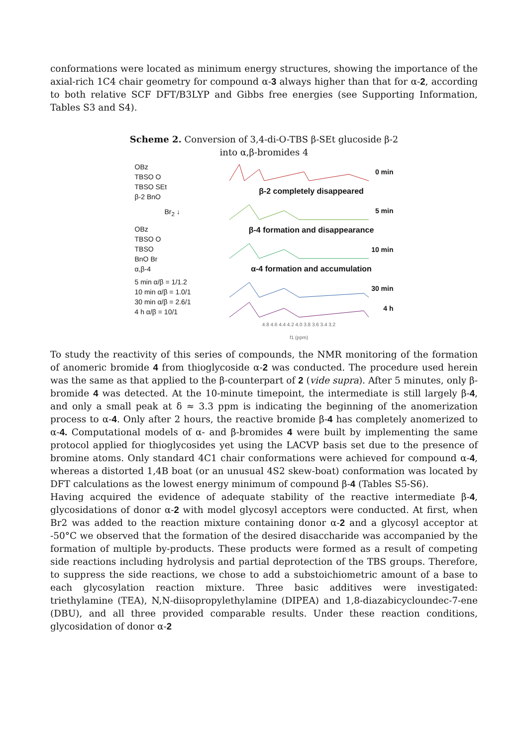conformations were located as minimum energy structures, showing the importance of the axial-rich 1C4 chair geometry for compound α-3 always higher than that for α-2, according to both relative SCF DFT/B3LYP and Gibbs free energies (see Supporting Information, Tables S3 and S4).
Scheme 2. Conversion of 3,4-di-O-TBS β-SEt glucoside β-2
into α,β-bromides 4
OBz
TBSO O
TBSO SEt
β-2 BnO
Br<sub>2</sub> ↓
OBz
TBSO O
TBSO
BnO Br
α,β-4
5 min α/β = 1/1.2
10 min α/β = 1.0/1
30 min α/β = 2.6/1
4 h α/β = 10/1
0 min
β-2 completely disappeared
5 min
β-4 formation and disappearance
10 min
α-4 formation and accumulation
30 min
4 h
4.8 4.6 4.4 4.2 4.0 3.8 3.6 3.4 3.2
f1 (ppm)
To study the reactivity of this series of compounds, the NMR monitoring of the formation of anomeric bromide 4 from thioglycoside α-2 was conducted. The procedure used herein was the same as that applied to the β-counterpart of 2 (vide supra). After 5 minutes, only β-bromide 4 was detected. At the 10-minute timepoint, the intermediate is still largely β-4, and only a small peak at δ ≈ 3.3 ppm is indicating the beginning of the anomerization process to α-4. Only after 2 hours, the reactive bromide β-4 has completely anomerized to α-4. Computational models of α- and β-bromides 4 were built by implementing the same protocol applied for thioglycosides yet using the LACVP basis set due to the presence of bromine atoms. Only standard 4C1 chair conformations were achieved for compound α-4, whereas a distorted 1,4B boat (or an unusual 4S2 skew-boat) conformation was located by DFT calculations as the lowest energy minimum of compound β-4 (Tables S5-S6).
Having acquired the evidence of adequate stability of the reactive intermediate β-4, glycosidations of donor α-2 with model glycosyl acceptors were conducted. At first, when Br2 was added to the reaction mixture containing donor α-2 and a glycosyl acceptor at -50°C we observed that the formation of the desired disaccharide was accompanied by the formation of multiple by-products. These products were formed as a result of competing side reactions including hydrolysis and partial deprotection of the TBS groups. Therefore, to suppress the side reactions, we chose to add a substoichiometric amount of a base to each glycosylation reaction mixture. Three basic additives were investigated: triethylamine (TEA), N,N-diisopropylethylamine (DIPEA) and 1,8-diazabicycloundec-7-ene (DBU), and all three provided comparable results. Under these reaction conditions, glycosidation of donor α-2